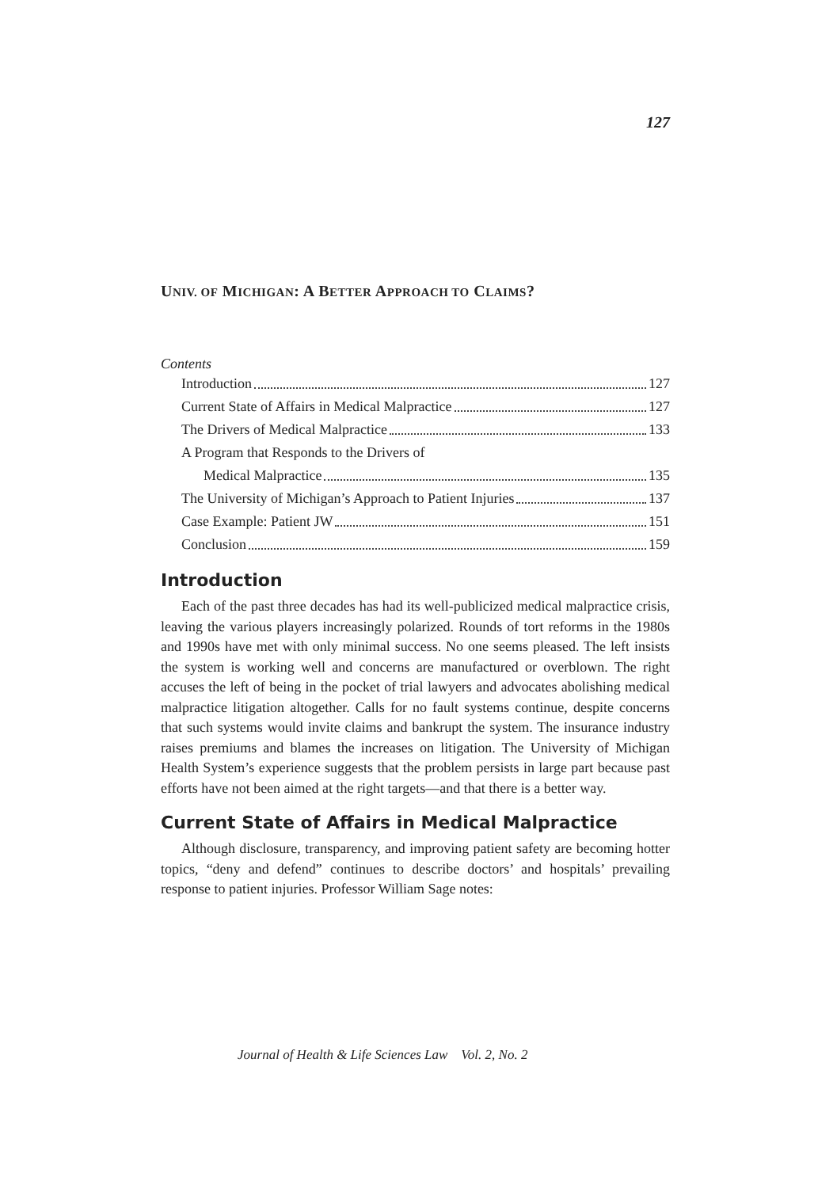127
UNIV. OF MICHIGAN: A BETTER APPROACH TO CLAIMS?
Contents
Introduction 127
Current State of Affairs in Medical Malpractice 127
The Drivers of Medical Malpractice 133
A Program that Responds to the Drivers of
Medical Malpractice 135
The University of Michigan’s Approach to Patient Injuries 137
Case Example: Patient JW 151
Conclusion 159
Introduction
Each of the past three decades has had its well-publicized medical malpractice crisis, leaving the various players increasingly polarized. Rounds of tort reforms in the 1980s and 1990s have met with only minimal success. No one seems pleased. The left insists the system is working well and concerns are manufactured or overblown. The right accuses the left of being in the pocket of trial lawyers and advocates abolishing medical malpractice litigation altogether. Calls for no fault systems continue, despite concerns that such systems would invite claims and bankrupt the system. The insurance industry raises premiums and blames the increases on litigation. The University of Michigan Health System’s experience suggests that the problem persists in large part because past efforts have not been aimed at the right targets—and that there is a better way.
Current State of Affairs in Medical Malpractice
Although disclosure, transparency, and improving patient safety are becoming hotter topics, “deny and defend” continues to describe doctors’ and hospitals’ prevailing response to patient injuries. Professor William Sage notes:
Journal of Health & Life Sciences Law Vol. 2, No. 2